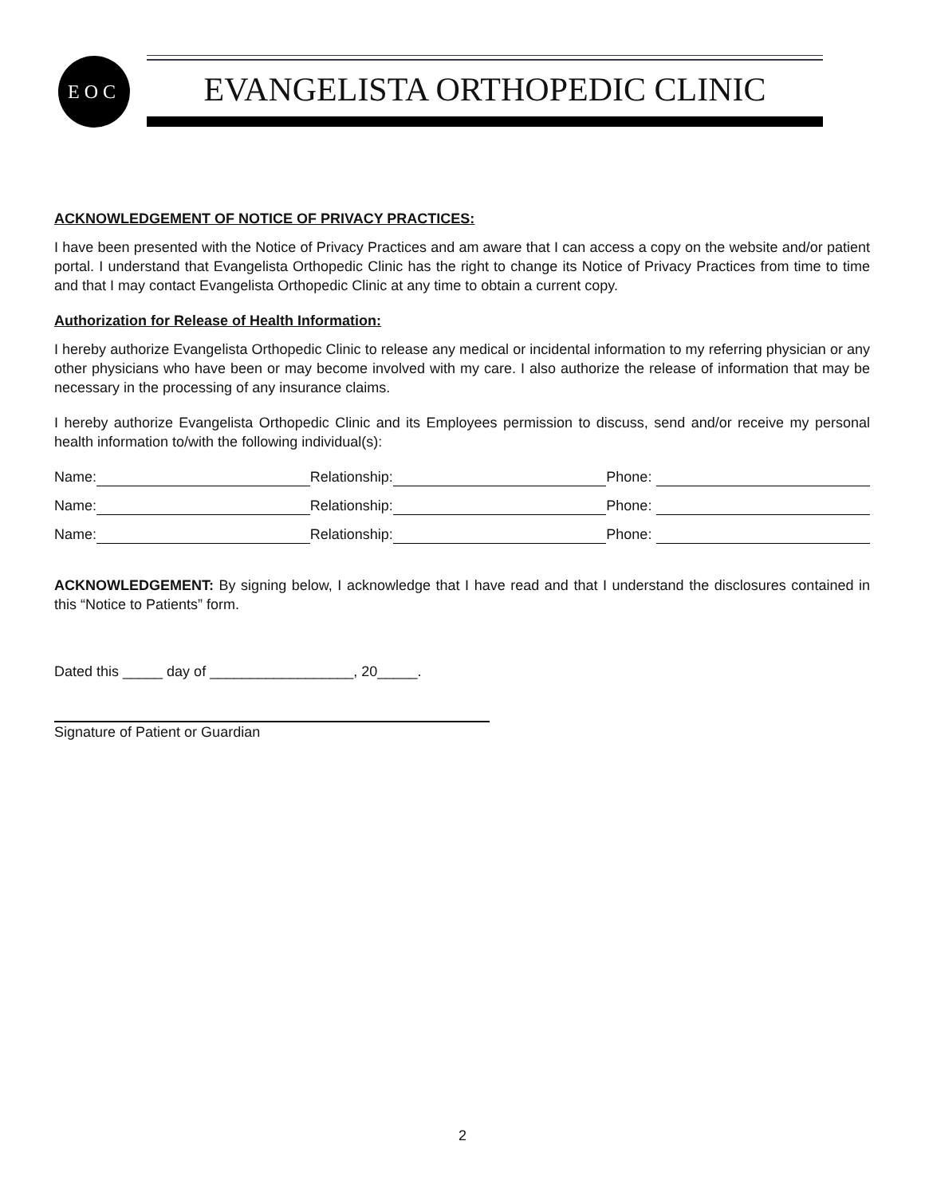EOC EVANGELISTA ORTHOPEDIC CLINIC
ACKNOWLEDGEMENT OF NOTICE OF PRIVACY PRACTICES:
I have been presented with the Notice of Privacy Practices and am aware that I can access a copy on the website and/or patient portal. I understand that Evangelista Orthopedic Clinic has the right to change its Notice of Privacy Practices from time to time and that I may contact Evangelista Orthopedic Clinic at any time to obtain a current copy.
Authorization for Release of Health Information:
I hereby authorize Evangelista Orthopedic Clinic to release any medical or incidental information to my referring physician or any other physicians who have been or may become involved with my care. I also authorize the release of information that may be necessary in the processing of any insurance claims.
I hereby authorize Evangelista Orthopedic Clinic and its Employees permission to discuss, send and/or receive my personal health information to/with the following individual(s):
Name: Relationship: Phone:
Name: Relationship: Phone:
Name: Relationship: Phone:
ACKNOWLEDGEMENT: By signing below, I acknowledge that I have read and that I understand the disclosures contained in this “Notice to Patients” form.
Dated this _____ day of __________________, 20_____.
Signature of Patient or Guardian
2